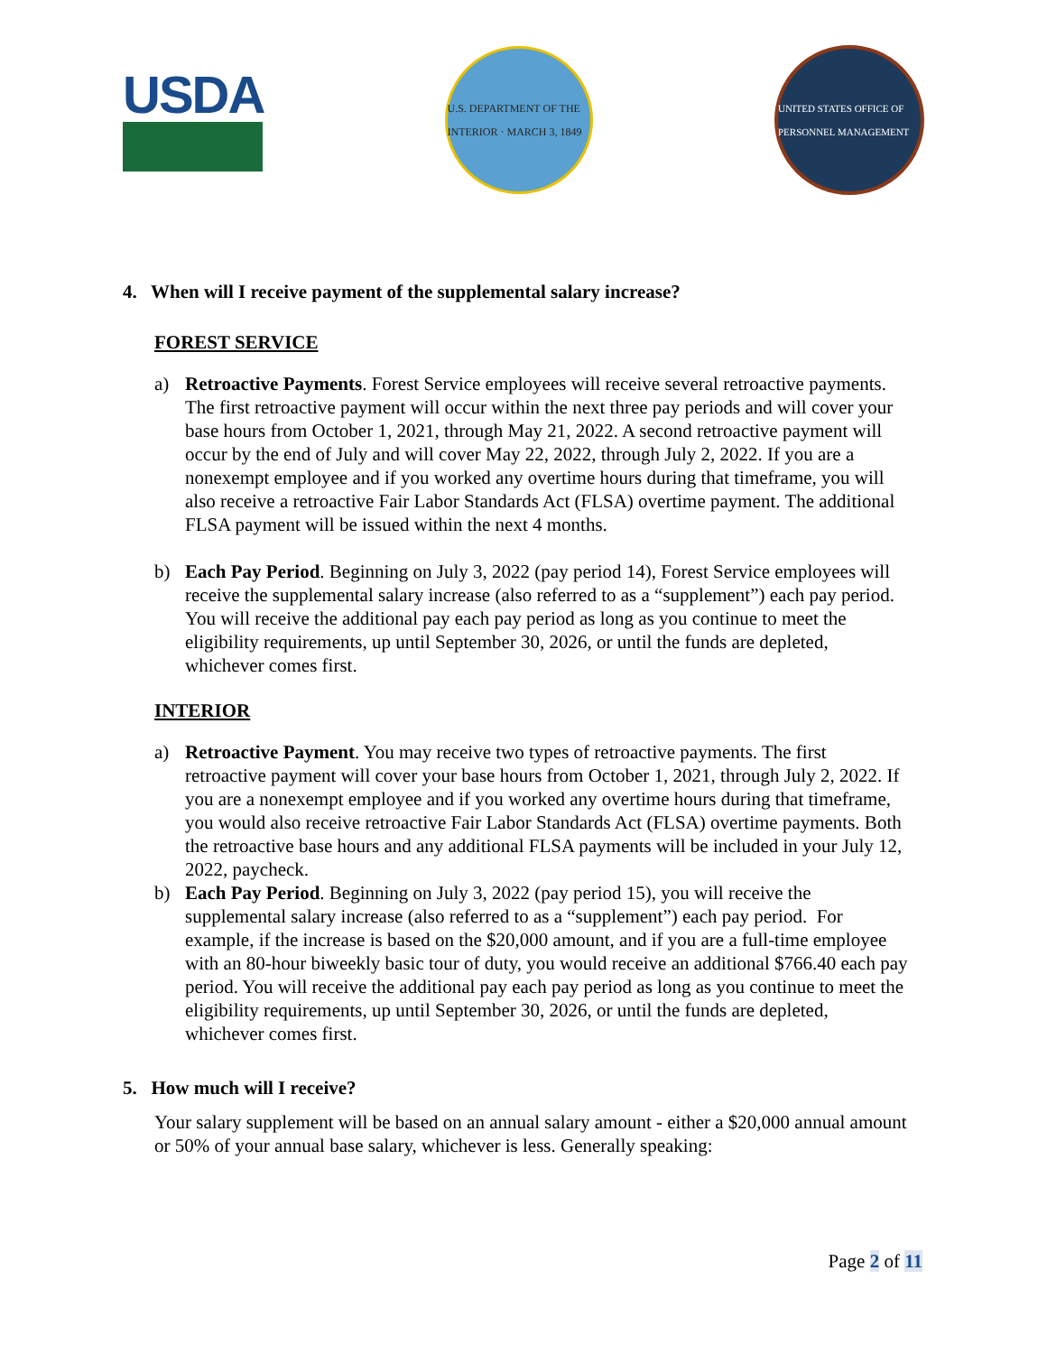USDA
U.S. DEPARTMENT OF THE INTERIOR · MARCH 3, 1849
UNITED STATES OFFICE OF PERSONNEL MANAGEMENT
4. When will I receive payment of the supplemental salary increase?
FOREST SERVICE
a) Retroactive Payments. Forest Service employees will receive several retroactive payments. The first retroactive payment will occur within the next three pay periods and will cover your base hours from October 1, 2021, through May 21, 2022. A second retroactive payment will occur by the end of July and will cover May 22, 2022, through July 2, 2022. If you are a nonexempt employee and if you worked any overtime hours during that timeframe, you will also receive a retroactive Fair Labor Standards Act (FLSA) overtime payment. The additional FLSA payment will be issued within the next 4 months.
b) Each Pay Period. Beginning on July 3, 2022 (pay period 14), Forest Service employees will receive the supplemental salary increase (also referred to as a “supplement”) each pay period. You will receive the additional pay each pay period as long as you continue to meet the eligibility requirements, up until September 30, 2026, or until the funds are depleted, whichever comes first.
INTERIOR
a) Retroactive Payment. You may receive two types of retroactive payments. The first retroactive payment will cover your base hours from October 1, 2021, through July 2, 2022. If you are a nonexempt employee and if you worked any overtime hours during that timeframe, you would also receive retroactive Fair Labor Standards Act (FLSA) overtime payments. Both the retroactive base hours and any additional FLSA payments will be included in your July 12, 2022, paycheck.
b) Each Pay Period. Beginning on July 3, 2022 (pay period 15), you will receive the supplemental salary increase (also referred to as a “supplement”) each pay period. For example, if the increase is based on the $20,000 amount, and if you are a full-time employee with an 80-hour biweekly basic tour of duty, you would receive an additional $766.40 each pay period. You will receive the additional pay each pay period as long as you continue to meet the eligibility requirements, up until September 30, 2026, or until the funds are depleted, whichever comes first.
5. How much will I receive?
Your salary supplement will be based on an annual salary amount - either a $20,000 annual amount or 50% of your annual base salary, whichever is less. Generally speaking:
Page 2 of 11